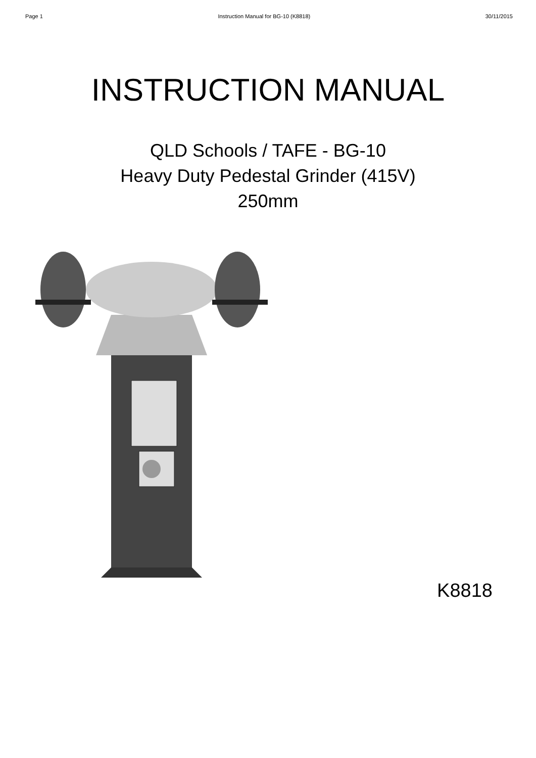Page 1 Instruction Manual for BG-10 (K8818) 30/11/2015
INSTRUCTION MANUAL
QLD Schools / TAFE - BG-10
Heavy Duty Pedestal Grinder (415V)
250mm
K8818